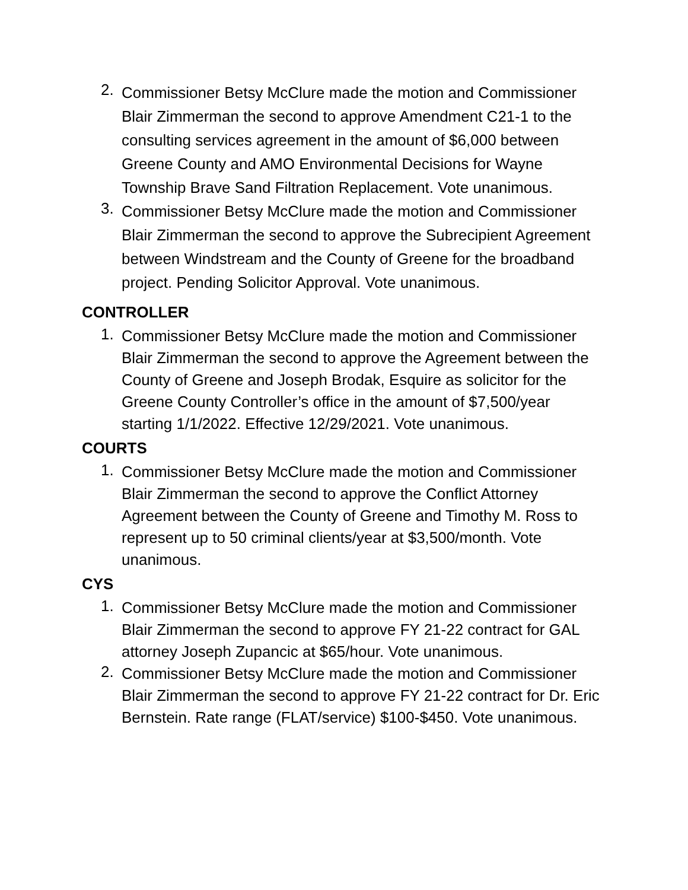2.
Commissioner Betsy McClure made the motion and Commissioner Blair Zimmerman the second to approve Amendment C21-1 to the consulting services agreement in the amount of $6,000 between Greene County and AMO Environmental Decisions for Wayne Township Brave Sand Filtration Replacement. Vote unanimous.
3.
Commissioner Betsy McClure made the motion and Commissioner Blair Zimmerman the second to approve the Subrecipient Agreement between Windstream and the County of Greene for the broadband project. Pending Solicitor Approval. Vote unanimous.
CONTROLLER
1.
Commissioner Betsy McClure made the motion and Commissioner Blair Zimmerman the second to approve the Agreement between the County of Greene and Joseph Brodak, Esquire as solicitor for the Greene County Controller’s office in the amount of $7,500/year starting 1/1/2022. Effective 12/29/2021. Vote unanimous.
COURTS
1.
Commissioner Betsy McClure made the motion and Commissioner Blair Zimmerman the second to approve the Conflict Attorney Agreement between the County of Greene and Timothy M. Ross to represent up to 50 criminal clients/year at $3,500/month. Vote unanimous.
CYS
1.
Commissioner Betsy McClure made the motion and Commissioner Blair Zimmerman the second to approve FY 21-22 contract for GAL attorney Joseph Zupancic at $65/hour. Vote unanimous.
2.
Commissioner Betsy McClure made the motion and Commissioner Blair Zimmerman the second to approve FY 21-22 contract for Dr. Eric Bernstein. Rate range (FLAT/service) $100-$450. Vote unanimous.